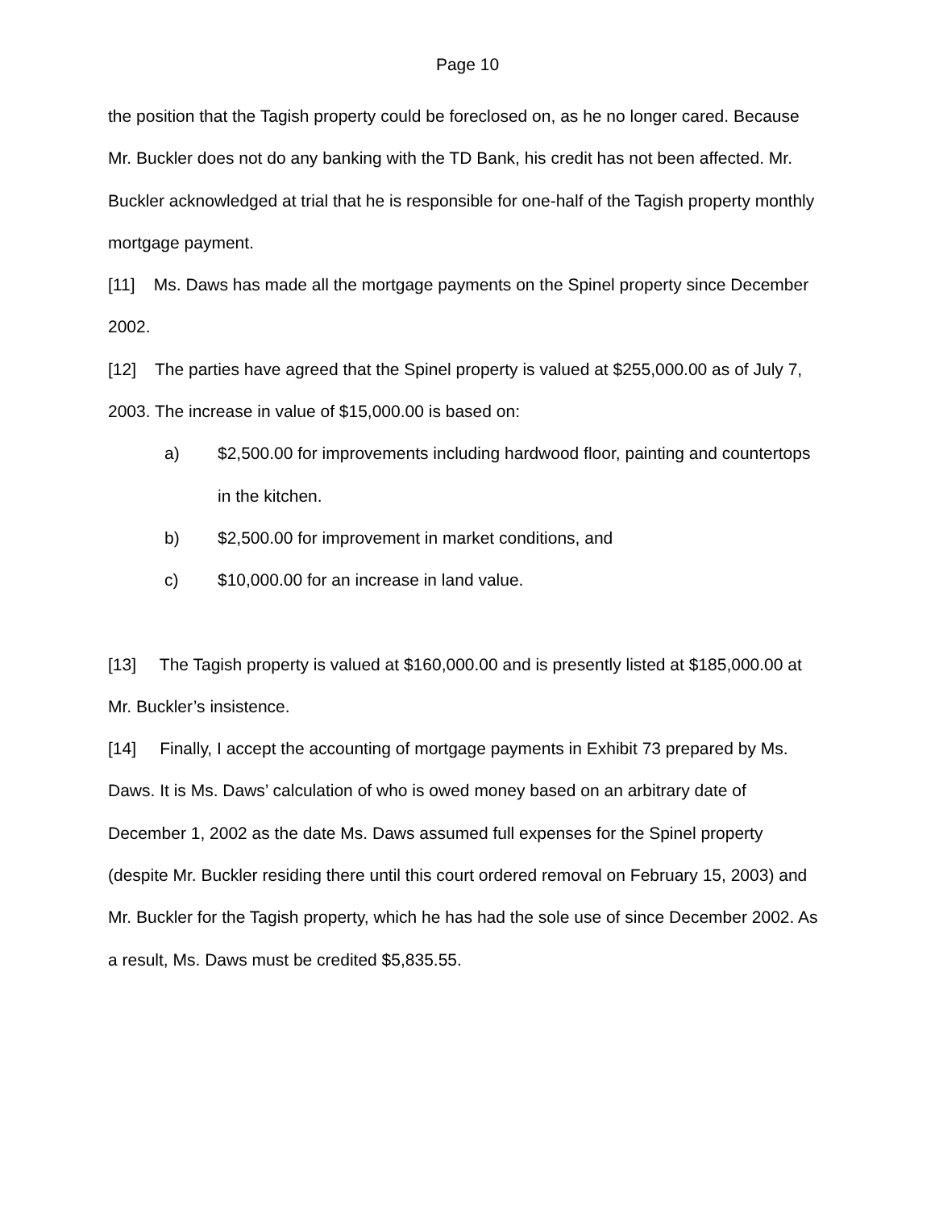Page 10
the position that the Tagish property could be foreclosed on, as he no longer cared. Because Mr. Buckler does not do any banking with the TD Bank, his credit has not been affected. Mr. Buckler acknowledged at trial that he is responsible for one-half of the Tagish property monthly mortgage payment.
[11] Ms. Daws has made all the mortgage payments on the Spinel property since December 2002.
[12] The parties have agreed that the Spinel property is valued at $255,000.00 as of July 7, 2003. The increase in value of $15,000.00 is based on:
a) $2,500.00 for improvements including hardwood floor, painting and countertops in the kitchen.
b) $2,500.00 for improvement in market conditions, and
c) $10,000.00 for an increase in land value.
[13] The Tagish property is valued at $160,000.00 and is presently listed at $185,000.00 at Mr. Buckler’s insistence.
[14] Finally, I accept the accounting of mortgage payments in Exhibit 73 prepared by Ms. Daws. It is Ms. Daws’ calculation of who is owed money based on an arbitrary date of December 1, 2002 as the date Ms. Daws assumed full expenses for the Spinel property (despite Mr. Buckler residing there until this court ordered removal on February 15, 2003) and Mr. Buckler for the Tagish property, which he has had the sole use of since December 2002. As a result, Ms. Daws must be credited $5,835.55.